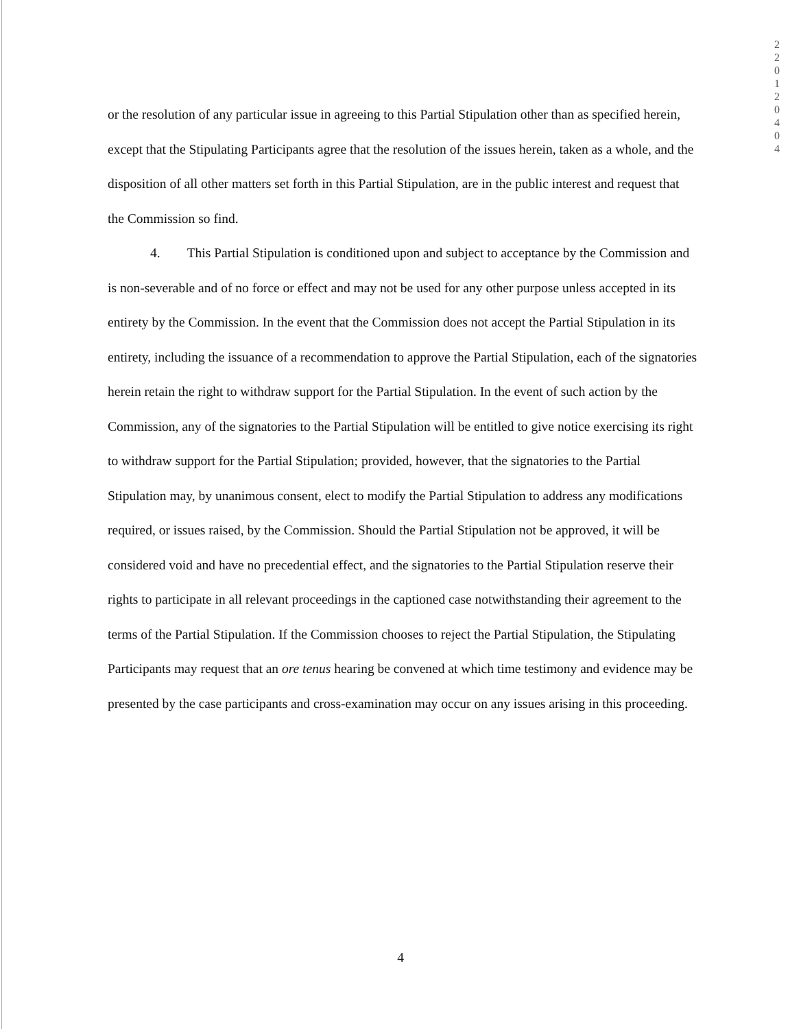2
2
0
1
2
0
4
0
4
or the resolution of any particular issue in agreeing to this Partial Stipulation other than as specified herein, except that the Stipulating Participants agree that the resolution of the issues herein, taken as a whole, and the disposition of all other matters set forth in this Partial Stipulation, are in the public interest and request that the Commission so find.
4. This Partial Stipulation is conditioned upon and subject to acceptance by the Commission and is non-severable and of no force or effect and may not be used for any other purpose unless accepted in its entirety by the Commission. In the event that the Commission does not accept the Partial Stipulation in its entirety, including the issuance of a recommendation to approve the Partial Stipulation, each of the signatories herein retain the right to withdraw support for the Partial Stipulation. In the event of such action by the Commission, any of the signatories to the Partial Stipulation will be entitled to give notice exercising its right to withdraw support for the Partial Stipulation; provided, however, that the signatories to the Partial Stipulation may, by unanimous consent, elect to modify the Partial Stipulation to address any modifications required, or issues raised, by the Commission. Should the Partial Stipulation not be approved, it will be considered void and have no precedential effect, and the signatories to the Partial Stipulation reserve their rights to participate in all relevant proceedings in the captioned case notwithstanding their agreement to the terms of the Partial Stipulation. If the Commission chooses to reject the Partial Stipulation, the Stipulating Participants may request that an ore tenus hearing be convened at which time testimony and evidence may be presented by the case participants and cross-examination may occur on any issues arising in this proceeding.
4